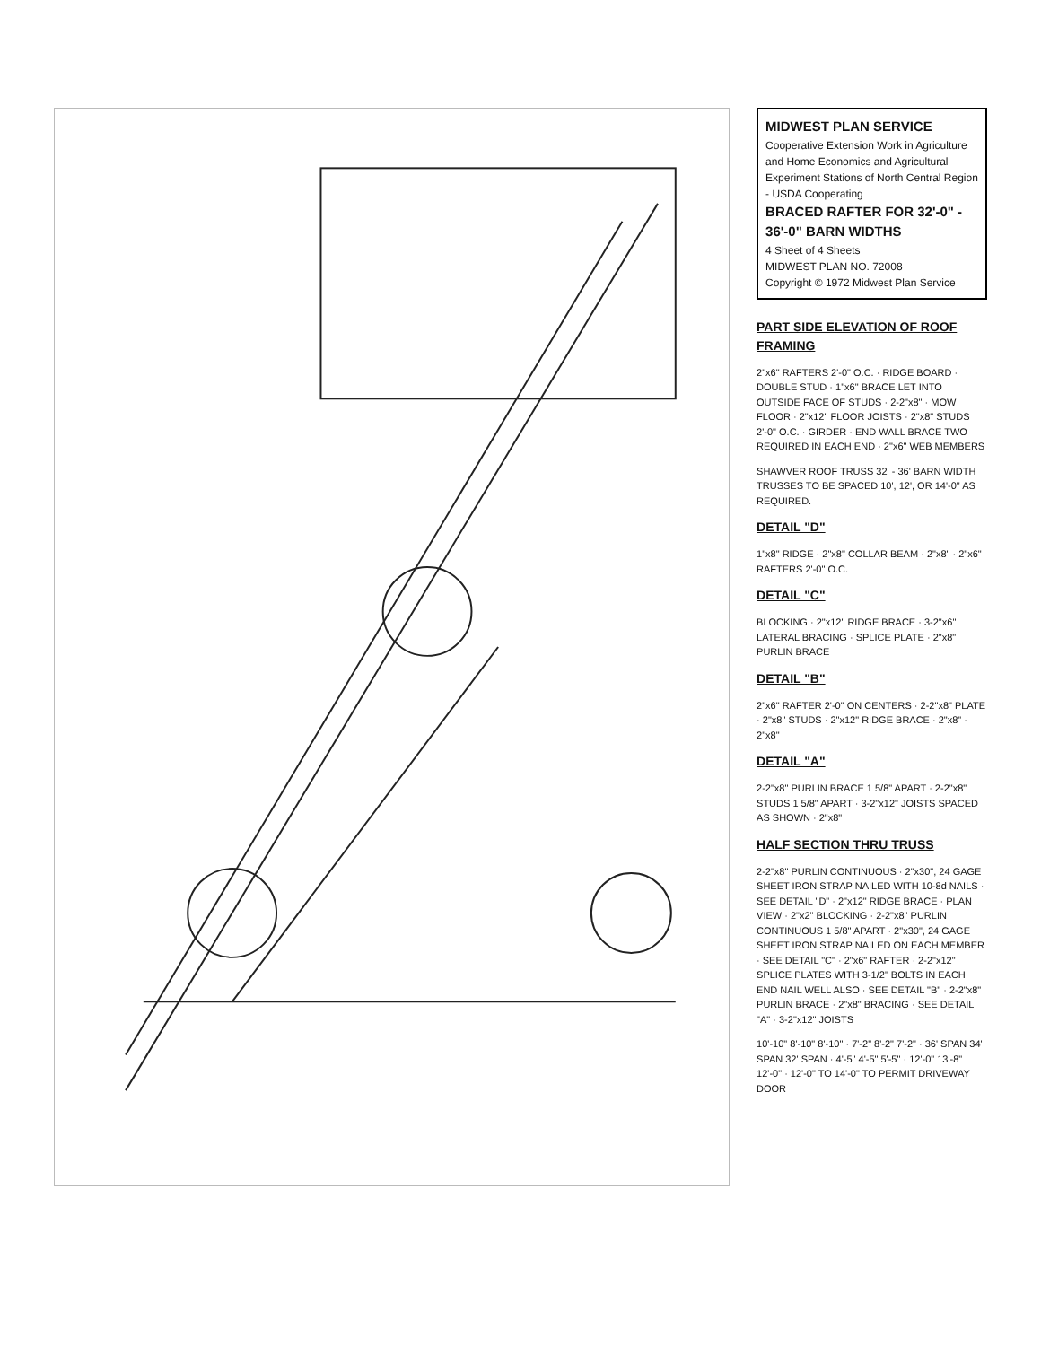MIDWEST PLAN SERVICE
Cooperative Extension Work in Agriculture and Home Economics and Agricultural Experiment Stations of North Central Region - USDA Cooperating
BRACED RAFTER FOR 32'-0" - 36'-0" BARN WIDTHS
4 Sheet of 4 Sheets
MIDWEST PLAN NO. 72008
Copyright © 1972 Midwest Plan Service
PART SIDE ELEVATION OF ROOF FRAMING
2"x6" RAFTERS 2'-0" O.C. · RIDGE BOARD · DOUBLE STUD · 1"x6" BRACE LET INTO OUTSIDE FACE OF STUDS · 2-2"x8" · MOW FLOOR · 2"x12" FLOOR JOISTS · 2"x8" STUDS 2'-0" O.C. · GIRDER · END WALL BRACE TWO REQUIRED IN EACH END · 2"x6" WEB MEMBERS
SHAWVER ROOF TRUSS 32' - 36' BARN WIDTH
TRUSSES TO BE SPACED 10', 12', OR 14'-0" AS REQUIRED.
DETAIL "D"
1"x8" RIDGE · 2"x8" COLLAR BEAM · 2"x8" · 2"x6" RAFTERS 2'-0" O.C.
DETAIL "C"
BLOCKING · 2"x12" RIDGE BRACE · 3-2"x6" LATERAL BRACING · SPLICE PLATE · 2"x8" PURLIN BRACE
DETAIL "B"
2"x6" RAFTER 2'-0" ON CENTERS · 2-2"x8" PLATE · 2"x8" STUDS · 2"x12" RIDGE BRACE · 2"x8" · 2"x8"
DETAIL "A"
2-2"x8" PURLIN BRACE 1 5/8" APART · 2-2"x8" STUDS 1 5/8" APART · 3-2"x12" JOISTS SPACED AS SHOWN · 2"x8"
HALF SECTION THRU TRUSS
2-2"x8" PURLIN CONTINUOUS · 2"x30", 24 GAGE SHEET IRON STRAP NAILED WITH 10-8d NAILS · SEE DETAIL "D" · 2"x12" RIDGE BRACE · PLAN VIEW · 2"x2" BLOCKING · 2-2"x8" PURLIN CONTINUOUS 1 5/8" APART · 2"x30", 24 GAGE SHEET IRON STRAP NAILED ON EACH MEMBER · SEE DETAIL "C" · 2"x6" RAFTER · 2-2"x12" SPLICE PLATES WITH 3-1/2" BOLTS IN EACH END NAIL WELL ALSO · SEE DETAIL "B" · 2-2"x8" PURLIN BRACE · 2"x8" BRACING · SEE DETAIL "A" · 3-2"x12" JOISTS
10'-10" 8'-10" 8'-10" · 7'-2" 8'-2" 7'-2" · 36' SPAN 34' SPAN 32' SPAN · 4'-5" 4'-5" 5'-5" · 12'-0" 13'-8" 12'-0" · 12'-0" TO 14'-0" TO PERMIT DRIVEWAY DOOR